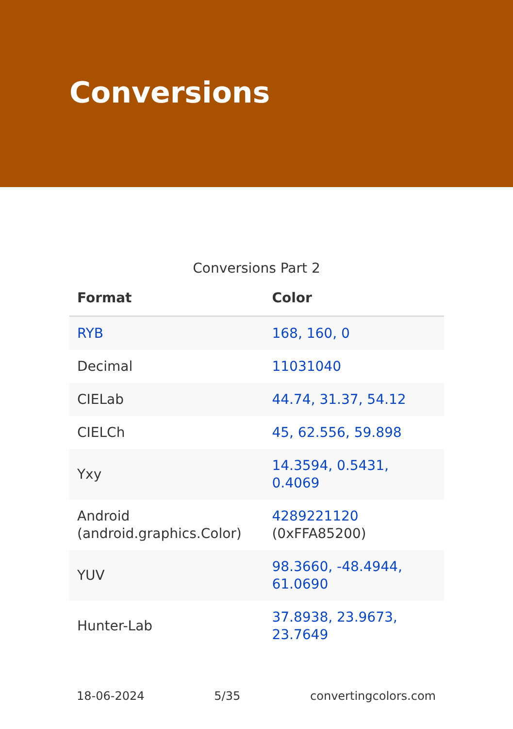Conversions
Conversions Part 2
| Format | Color |
| --- | --- |
| RYB | 168, 160, 0 |
| Decimal | 11031040 |
| CIELab | 44.74, 31.37, 54.12 |
| CIELCh | 45, 62.556, 59.898 |
| Yxy | 14.3594, 0.5431, 0.4069 |
| Android (android.graphics.Color) | 4289221120 (0xFFA85200) |
| YUV | 98.3660, -48.4944, 61.0690 |
| Hunter-Lab | 37.8938, 23.9673, 23.7649 |
18-06-2024 5/35 convertingcolors.com